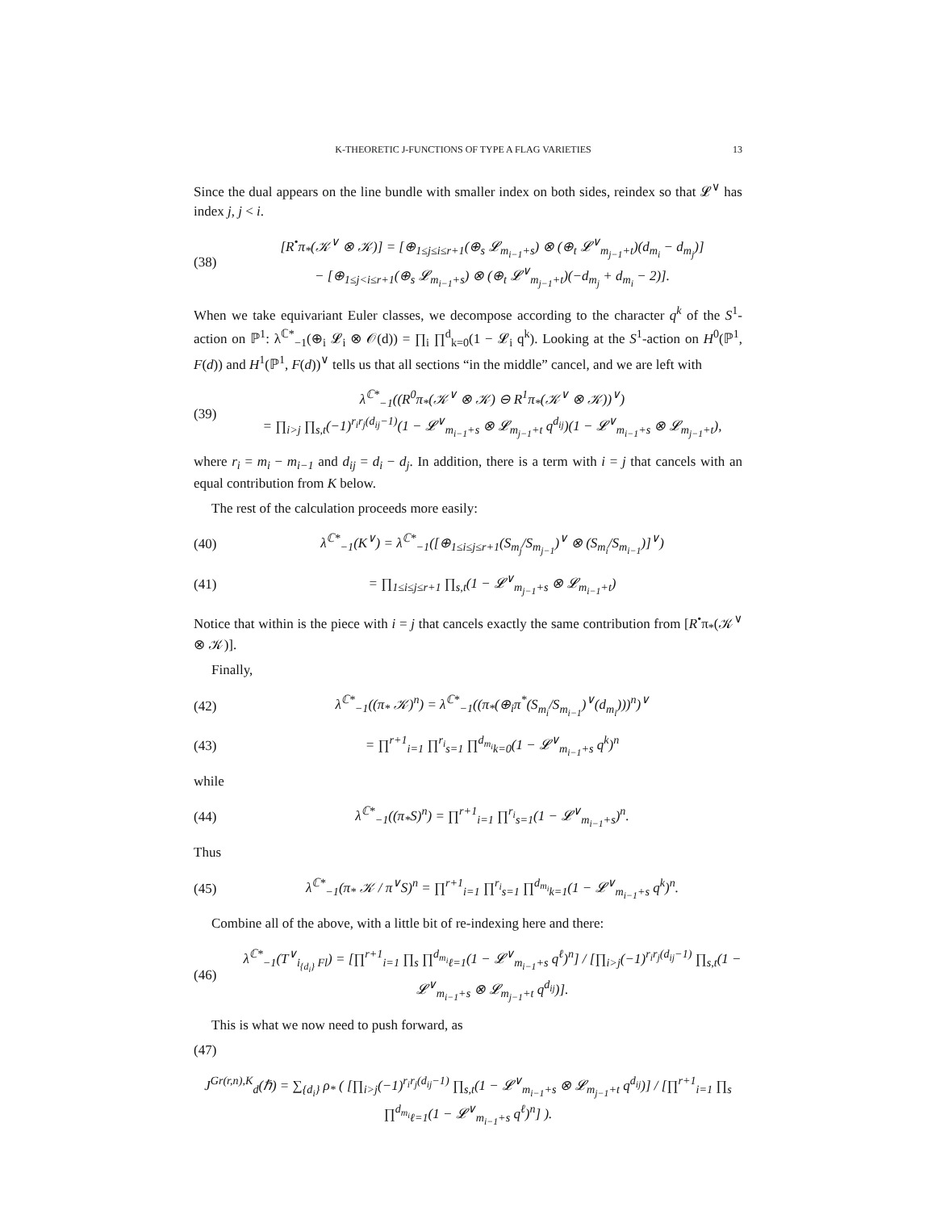K-THEORETIC J-FUNCTIONS OF TYPE A FLAG VARIETIES 13
Since the dual appears on the line bundle with smaller index on both sides, reindex so that 𝓛<sup>∨</sup> has index j, j < i.
(38) [R<sup>•</sup>π<sub>*</sub>(𝒦<sup>∨</sup> ⊗ 𝒦)] = [⊕<sub>1≤j≤i≤r+1</sub>(⊕<sub>s</sub> 𝓛<sub>m<sub>i−1</sub>+s</sub>) ⊗ (⊕<sub>t</sub> 𝓛<sup>∨</sup><sub>m<sub>j−1</sub>+t</sub>)(d<sub>m<sub>i</sub></sub> − d<sub>m<sub>j</sub></sub>)]
− [⊕<sub>1≤j<i≤r+1</sub>(⊕<sub>s</sub> 𝓛<sub>m<sub>i−1</sub>+s</sub>) ⊗ (⊕<sub>t</sub> 𝓛<sup>∨</sup><sub>m<sub>j−1</sub>+t</sub>)(−d<sub>m<sub>j</sub></sub> + d<sub>m<sub>i</sub></sub> − 2)].
When we take equivariant Euler classes, we decompose according to the character q<sup>k</sup> of the S<sup>1</sup>-action on ℙ<sup>1</sup>: λ<sup>ℂ*</sup><sub>−1</sub>(⊕<sub>i</sub> 𝓛<sub>i</sub> ⊗ 𝒪(d)) = ∏<sub>i</sub> ∏<sup>d</sup><sub>k=0</sub>(1 − 𝓛<sub>i</sub> q<sup>k</sup>). Looking at the S<sup>1</sup>-action on H<sup>0</sup>(ℙ<sup>1</sup>, F(d)) and H<sup>1</sup>(ℙ<sup>1</sup>, F(d))<sup>∨</sup> tells us that all sections “in the middle” cancel, and we are left with
(39) λ<sup>ℂ*</sup><sub>−1</sub>((R<sup>0</sup>π<sub>*</sub>(𝒦<sup>∨</sup> ⊗ 𝒦) ⊖ R<sup>1</sup>π<sub>*</sub>(𝒦<sup>∨</sup> ⊗ 𝒦))<sup>∨</sup>)
= ∏<sub>i>j</sub> ∏<sub>s,t</sub>(−1)<sup>r<sub>i</sub>r<sub>j</sub>(d<sub>ij</sub>−1)</sup>(1 − 𝓛<sup>∨</sup><sub>m<sub>i−1</sub>+s</sub> ⊗ 𝓛<sub>m<sub>j−1</sub>+t</sub> q<sup>d<sub>ij</sub></sup>)(1 − 𝓛<sup>∨</sup><sub>m<sub>i−1</sub>+s</sub> ⊗ 𝓛<sub>m<sub>j−1</sub>+t</sub>),
where r<sub>i</sub> = m<sub>i</sub> − m<sub>i−1</sub> and d<sub>ij</sub> = d<sub>i</sub> − d<sub>j</sub>. In addition, there is a term with i = j that cancels with an equal contribution from K below.
The rest of the calculation proceeds more easily:
(40) λ<sup>ℂ*</sup><sub>−1</sub>(K<sup>∨</sup>) = λ<sup>ℂ*</sup><sub>−1</sub>([⊕<sub>1≤i≤j≤r+1</sub>(S<sub>m<sub>j</sub></sub>/S<sub>m<sub>j−1</sub></sub>)<sup>∨</sup> ⊗ (S<sub>m<sub>i</sub></sub>/S<sub>m<sub>i−1</sub></sub>)]<sup>∨</sup>)
(41) = ∏<sub>1≤i≤j≤r+1</sub> ∏<sub>s,t</sub>(1 − 𝓛<sup>∨</sup><sub>m<sub>j−1</sub>+s</sub> ⊗ 𝓛<sub>m<sub>i−1</sub>+t</sub>)
Notice that within is the piece with i = j that cancels exactly the same contribution from [R<sup>•</sup>π<sub>*</sub>(𝒦<sup>∨</sup> ⊗ 𝒦)].
Finally,
(42) λ<sup>ℂ*</sup><sub>−1</sub>((π<sub>*</sub> 𝒦)<sup>n</sup>) = λ<sup>ℂ*</sup><sub>−1</sub>((π<sub>*</sub>(⊕<sub>i</sub>π<sup>*</sup>(S<sub>m<sub>i</sub></sub>/S<sub>m<sub>i−1</sub></sub>)<sup>∨</sup>(d<sub>m<sub>i</sub></sub>)))<sup>n</sup>)<sup>∨</sup>
(43) = ∏<sup>r+1</sup><sub>i=1</sub> ∏<sup>r<sub>i</sub></sup><sub>s=1</sub> ∏<sup>d<sub>m<sub>i</sub></sub></sup><sub>k=0</sub>(1 − 𝓛<sup>∨</sup><sub>m<sub>i−1</sub>+s</sub> q<sup>k</sup>)<sup>n</sup>
while
(44) λ<sup>ℂ*</sup><sub>−1</sub>((π<sub>*</sub>S)<sup>n</sup>) = ∏<sup>r+1</sup><sub>i=1</sub> ∏<sup>r<sub>i</sub></sup><sub>s=1</sub>(1 − 𝓛<sup>∨</sup><sub>m<sub>i−1</sub>+s</sub>)<sup>n</sup>.
Thus
(45) λ<sup>ℂ*</sup><sub>−1</sub>(π<sub>*</sub> 𝒦 / π<sup>∨</sup>S)<sup>n</sup> = ∏<sup>r+1</sup><sub>i=1</sub> ∏<sup>r<sub>i</sub></sup><sub>s=1</sub> ∏<sup>d<sub>m<sub>i</sub></sub></sup><sub>k=1</sub>(1 − 𝓛<sup>∨</sup><sub>m<sub>i−1</sub>+s</sub> q<sup>k</sup>)<sup>n</sup>.
Combine all of the above, with a little bit of re-indexing here and there:
(46) λ<sup>ℂ*</sup><sub>−1</sub>(T<sup>∨</sup><sub>i<sub>{d<sub>i</sub>}</sub> Fl</sub>) = [∏<sup>r+1</sup><sub>i=1</sub> ∏<sub>s</sub> ∏<sup>d<sub>m<sub>i</sub></sub></sup><sub>ℓ=1</sub>(1 − 𝓛<sup>∨</sup><sub>m<sub>i−1</sub>+s</sub> q<sup>ℓ</sup>)<sup>n</sup>] / [∏<sub>i>j</sub>(−1)<sup>r<sub>i</sub>r<sub>j</sub>(d<sub>ij</sub>−1)</sup> ∏<sub>s,t</sub>(1 − 𝓛<sup>∨</sup><sub>m<sub>i−1</sub>+s</sub> ⊗ 𝓛<sub>m<sub>j−1</sub>+t</sub> q<sup>d<sub>ij</sub></sup>)].
This is what we now need to push forward, as
(47)
J<sup>Gr(r,n),K</sup><sub>d</sub>(ℏ) = ∑<sub>{d<sub>i</sub>}</sub> ρ<sub>*</sub> ( [∏<sub>i>j</sub>(−1)<sup>r<sub>i</sub>r<sub>j</sub>(d<sub>ij</sub>−1)</sup> ∏<sub>s,t</sub>(1 − 𝓛<sup>∨</sup><sub>m<sub>i−1</sub>+s</sub> ⊗ 𝓛<sub>m<sub>j−1</sub>+t</sub> q<sup>d<sub>ij</sub></sup>)] / [∏<sup>r+1</sup><sub>i=1</sub> ∏<sub>s</sub> ∏<sup>d<sub>m<sub>i</sub></sub></sup><sub>ℓ=1</sub>(1 − 𝓛<sup>∨</sup><sub>m<sub>i−1</sub>+s</sub> q<sup>ℓ</sup>)<sup>n</sup>] ).